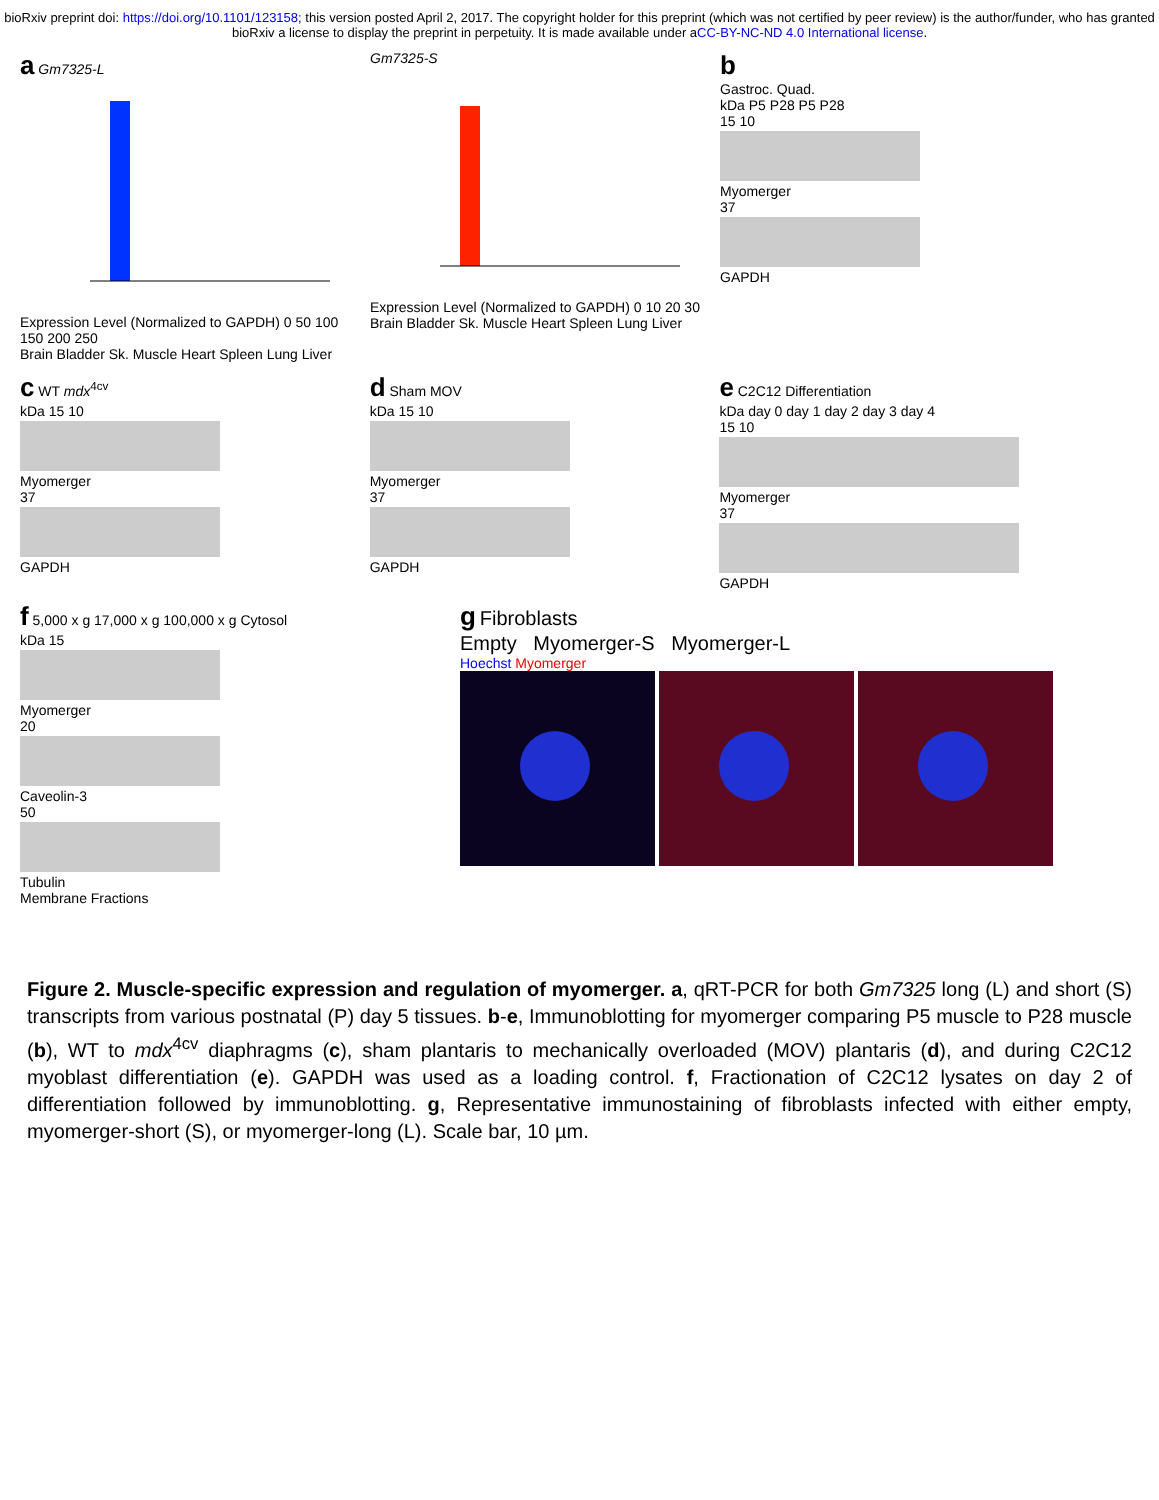bioRxiv preprint doi: https://doi.org/10.1101/123158; this version posted April 2, 2017. The copyright holder for this preprint (which was not certified by peer review) is the author/funder, who has granted bioRxiv a license to display the preprint in perpetuity. It is made available under aCC-BY-NC-ND 4.0 International license.
a Gm7325-L
Expression Level (Normalized to GAPDH) 0 50 100 150 200 250
Brain Bladder Sk. Muscle Heart Spleen Lung Liver
Gm7325-S
Expression Level (Normalized to GAPDH) 0 10 20 30
Brain Bladder Sk. Muscle Heart Spleen Lung Liver
b
Gastroc. Quad.
kDa P5 P28 P5 P28
15 10
Myomerger
37
GAPDH
c WT mdx<sup>4cv</sup>
kDa 15 10
Myomerger
37
GAPDH
d Sham MOV
kDa 15 10
Myomerger
37
GAPDH
e C2C12 Differentiation
kDa day 0 day 1 day 2 day 3 day 4
15 10
Myomerger
37
GAPDH
f 5,000 x g 17,000 x g 100,000 x g Cytosol
kDa 15
Myomerger
20
Caveolin-3
50
Tubulin
Membrane Fractions
g Fibroblasts
Empty Myomerger-S Myomerger-L
Hoechst Myomerger
Figure 2. Muscle-specific expression and regulation of myomerger. a, qRT-PCR for both Gm7325 long (L) and short (S) transcripts from various postnatal (P) day 5 tissues. b-e, Immunoblotting for myomerger comparing P5 muscle to P28 muscle (b), WT to mdx<sup>4cv</sup> diaphragms (c), sham plantaris to mechanically overloaded (MOV) plantaris (d), and during C2C12 myoblast differentiation (e). GAPDH was used as a loading control. f, Fractionation of C2C12 lysates on day 2 of differentiation followed by immunoblotting. g, Representative immunostaining of fibroblasts infected with either empty, myomerger-short (S), or myomerger-long (L). Scale bar, 10 µm.